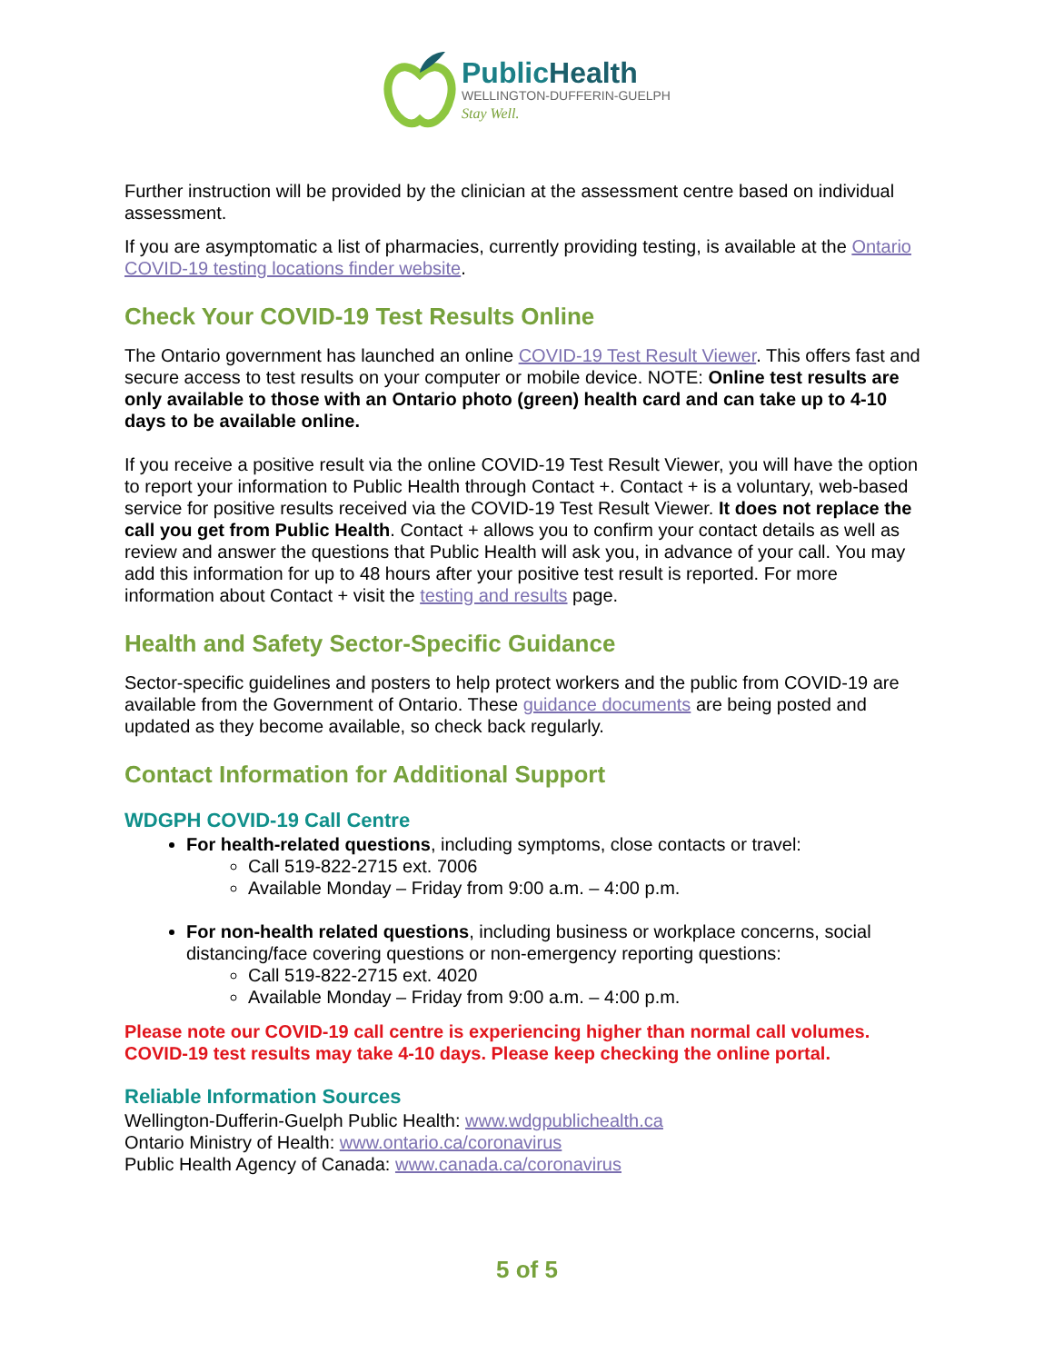PublicHealth
WELLINGTON-DUFFERIN-GUELPH
Stay Well.
Further instruction will be provided by the clinician at the assessment centre based on individual assessment.
If you are asymptomatic a list of pharmacies, currently providing testing, is available at the Ontario COVID-19 testing locations finder website.
Check Your COVID-19 Test Results Online
The Ontario government has launched an online COVID-19 Test Result Viewer. This offers fast and secure access to test results on your computer or mobile device. NOTE: Online test results are only available to those with an Ontario photo (green) health card and can take up to 4-10 days to be available online.
If you receive a positive result via the online COVID-19 Test Result Viewer, you will have the option to report your information to Public Health through Contact +. Contact + is a voluntary, web-based service for positive results received via the COVID-19 Test Result Viewer. It does not replace the call you get from Public Health. Contact + allows you to confirm your contact details as well as review and answer the questions that Public Health will ask you, in advance of your call. You may add this information for up to 48 hours after your positive test result is reported. For more information about Contact + visit the testing and results page.
Health and Safety Sector-Specific Guidance
Sector-specific guidelines and posters to help protect workers and the public from COVID-19 are available from the Government of Ontario. These guidance documents are being posted and updated as they become available, so check back regularly.
Contact Information for Additional Support
WDGPH COVID-19 Call Centre
For health-related questions, including symptoms, close contacts or travel:
Call 519-822-2715 ext. 7006
Available Monday – Friday from 9:00 a.m. – 4:00 p.m.
For non-health related questions, including business or workplace concerns, social distancing/face covering questions or non-emergency reporting questions:
Call 519-822-2715 ext. 4020
Available Monday – Friday from 9:00 a.m. – 4:00 p.m.
Please note our COVID-19 call centre is experiencing higher than normal call volumes. COVID-19 test results may take 4-10 days. Please keep checking the online portal.
Reliable Information Sources
Wellington-Dufferin-Guelph Public Health: www.wdgpublichealth.ca
Ontario Ministry of Health: www.ontario.ca/coronavirus
Public Health Agency of Canada: www.canada.ca/coronavirus
5 of 5